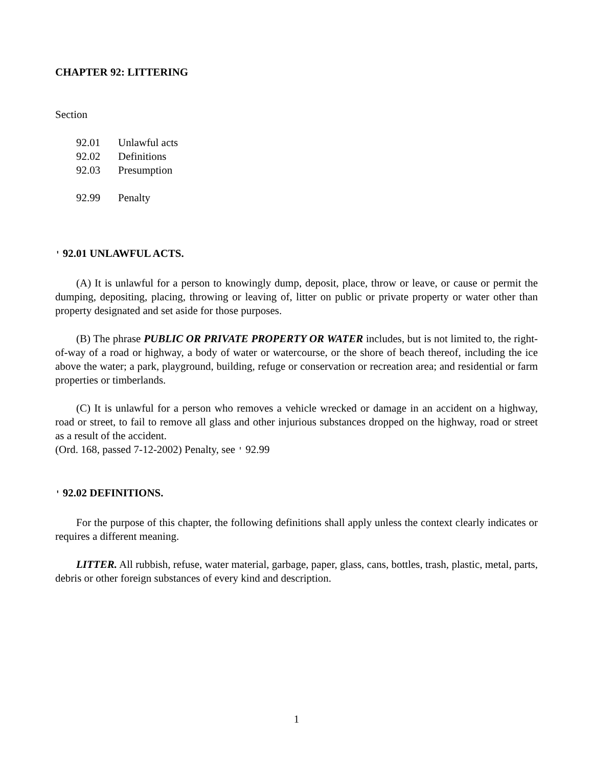CHAPTER 92: LITTERING
Section
92.01 Unlawful acts
92.02 Definitions
92.03 Presumption
92.99 Penalty
' 92.01 UNLAWFUL ACTS.
(A) It is unlawful for a person to knowingly dump, deposit, place, throw or leave, or cause or permit the dumping, depositing, placing, throwing or leaving of, litter on public or private property or water other than property designated and set aside for those purposes.
(B) The phrase PUBLIC OR PRIVATE PROPERTY OR WATER includes, but is not limited to, the right-of-way of a road or highway, a body of water or watercourse, or the shore of beach thereof, including the ice above the water; a park, playground, building, refuge or conservation or recreation area; and residential or farm properties or timberlands.
(C) It is unlawful for a person who removes a vehicle wrecked or damage in an accident on a highway, road or street, to fail to remove all glass and other injurious substances dropped on the highway, road or street as a result of the accident.
(Ord. 168, passed 7-12-2002) Penalty, see ' 92.99
' 92.02 DEFINITIONS.
For the purpose of this chapter, the following definitions shall apply unless the context clearly indicates or requires a different meaning.
LITTER. All rubbish, refuse, water material, garbage, paper, glass, cans, bottles, trash, plastic, metal, parts, debris or other foreign substances of every kind and description.
1